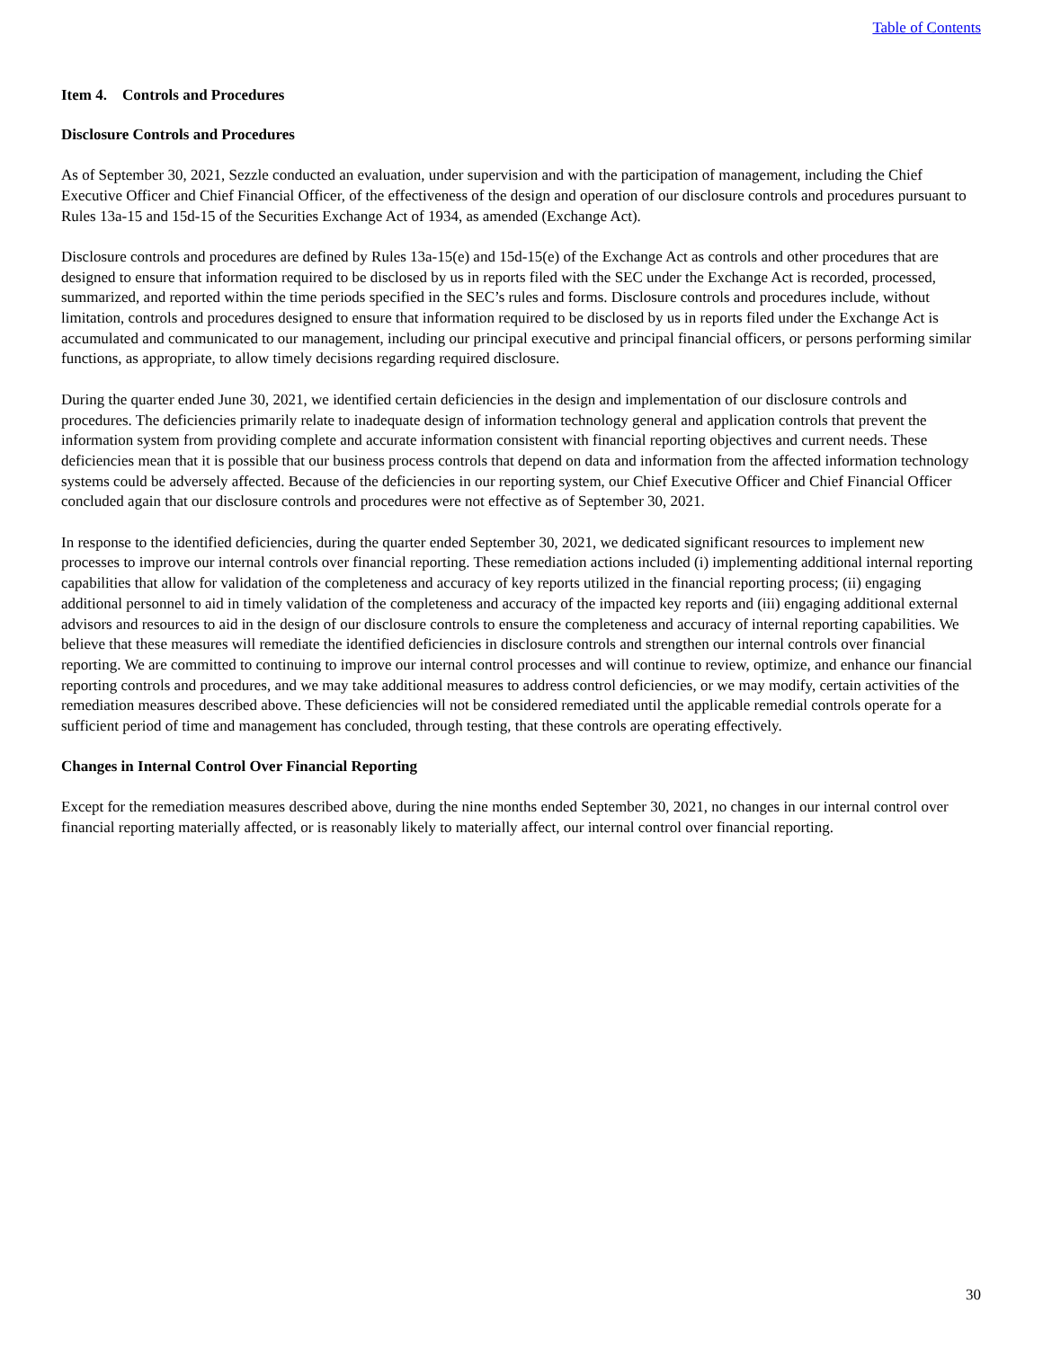Table of Contents
Item 4. Controls and Procedures
Disclosure Controls and Procedures
As of September 30, 2021, Sezzle conducted an evaluation, under supervision and with the participation of management, including the Chief Executive Officer and Chief Financial Officer, of the effectiveness of the design and operation of our disclosure controls and procedures pursuant to Rules 13a-15 and 15d-15 of the Securities Exchange Act of 1934, as amended (Exchange Act).
Disclosure controls and procedures are defined by Rules 13a-15(e) and 15d-15(e) of the Exchange Act as controls and other procedures that are designed to ensure that information required to be disclosed by us in reports filed with the SEC under the Exchange Act is recorded, processed, summarized, and reported within the time periods specified in the SEC’s rules and forms. Disclosure controls and procedures include, without limitation, controls and procedures designed to ensure that information required to be disclosed by us in reports filed under the Exchange Act is accumulated and communicated to our management, including our principal executive and principal financial officers, or persons performing similar functions, as appropriate, to allow timely decisions regarding required disclosure.
During the quarter ended June 30, 2021, we identified certain deficiencies in the design and implementation of our disclosure controls and procedures. The deficiencies primarily relate to inadequate design of information technology general and application controls that prevent the information system from providing complete and accurate information consistent with financial reporting objectives and current needs. These deficiencies mean that it is possible that our business process controls that depend on data and information from the affected information technology systems could be adversely affected. Because of the deficiencies in our reporting system, our Chief Executive Officer and Chief Financial Officer concluded again that our disclosure controls and procedures were not effective as of September 30, 2021.
In response to the identified deficiencies, during the quarter ended September 30, 2021, we dedicated significant resources to implement new processes to improve our internal controls over financial reporting. These remediation actions included (i) implementing additional internal reporting capabilities that allow for validation of the completeness and accuracy of key reports utilized in the financial reporting process; (ii) engaging additional personnel to aid in timely validation of the completeness and accuracy of the impacted key reports and (iii) engaging additional external advisors and resources to aid in the design of our disclosure controls to ensure the completeness and accuracy of internal reporting capabilities. We believe that these measures will remediate the identified deficiencies in disclosure controls and strengthen our internal controls over financial reporting. We are committed to continuing to improve our internal control processes and will continue to review, optimize, and enhance our financial reporting controls and procedures, and we may take additional measures to address control deficiencies, or we may modify, certain activities of the remediation measures described above. These deficiencies will not be considered remediated until the applicable remedial controls operate for a sufficient period of time and management has concluded, through testing, that these controls are operating effectively.
Changes in Internal Control Over Financial Reporting
Except for the remediation measures described above, during the nine months ended September 30, 2021, no changes in our internal control over financial reporting materially affected, or is reasonably likely to materially affect, our internal control over financial reporting.
30